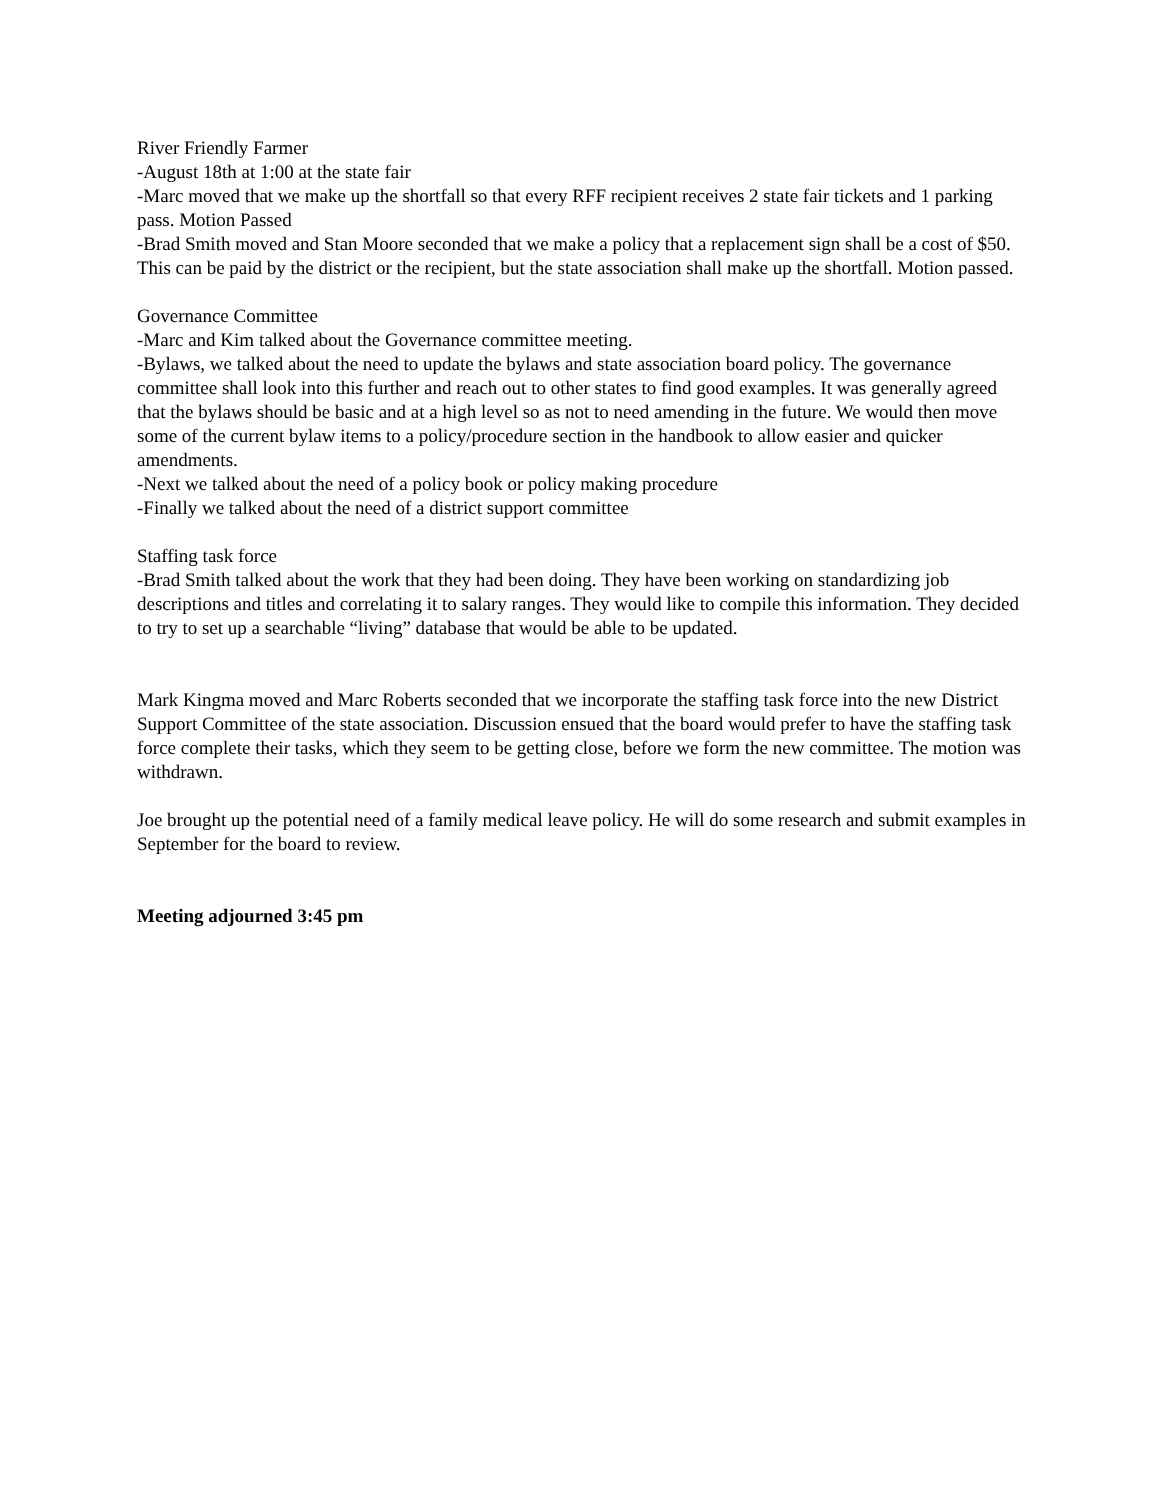River Friendly Farmer
-August 18th at 1:00 at the state fair
-Marc moved that we make up the shortfall so that every RFF recipient receives 2 state fair tickets and 1 parking pass. Motion Passed
-Brad Smith moved and Stan Moore seconded that we make a policy that a replacement sign shall be a cost of $50. This can be paid by the district or the recipient, but the state association shall make up the shortfall. Motion passed.
Governance Committee
-Marc and Kim talked about the Governance committee meeting.
-Bylaws, we talked about the need to update the bylaws and state association board policy. The governance committee shall look into this further and reach out to other states to find good examples. It was generally agreed that the bylaws should be basic and at a high level so as not to need amending in the future. We would then move some of the current bylaw items to a policy/procedure section in the handbook to allow easier and quicker amendments.
-Next we talked about the need of a policy book or policy making procedure
-Finally we talked about the need of a district support committee
Staffing task force
-Brad Smith talked about the work that they had been doing. They have been working on standardizing job descriptions and titles and correlating it to salary ranges. They would like to compile this information. They decided to try to set up a searchable “living” database that would be able to be updated.
Mark Kingma moved and Marc Roberts seconded that we incorporate the staffing task force into the new District Support Committee of the state association. Discussion ensued that the board would prefer to have the staffing task force complete their tasks, which they seem to be getting close, before we form the new committee. The motion was withdrawn.
Joe brought up the potential need of a family medical leave policy. He will do some research and submit examples in September for the board to review.
Meeting adjourned 3:45 pm